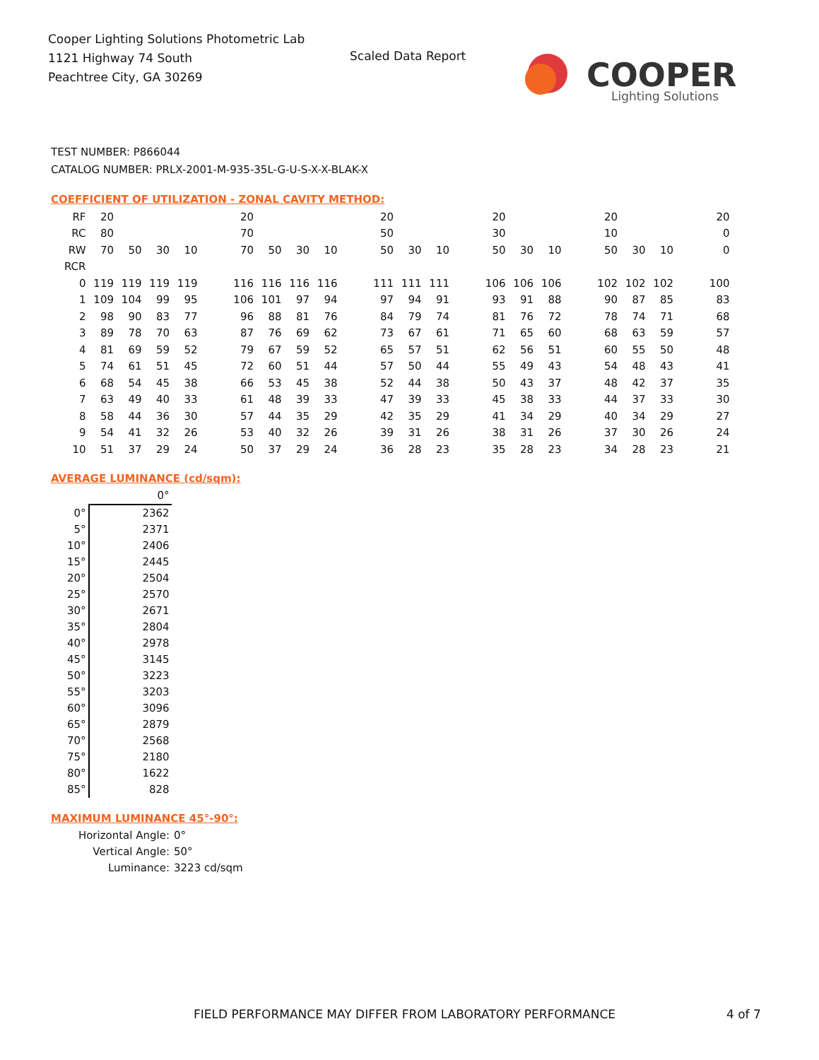Cooper Lighting Solutions Photometric Lab
1121 Highway 74 South
Peachtree City, GA 30269
Scaled Data Report
COOPER
Lighting Solutions
TEST NUMBER: P866044
CATALOG NUMBER: PRLX-2001-M-935-35L-G-U-S-X-X-BLAK-X
COEFFICIENT OF UTILIZATION - ZONAL CAVITY METHOD:
| RF | 20 | | | | | 20 | | | | | 20 | | | | 20 | | | | 20 | | | | 20 |
| RC | 80 | | | | | 70 | | | | | 50 | | | | 30 | | | | 10 | | | | 0 |
| RW | 70 | 50 | 30 | 10 | | 70 | 50 | 30 | 10 | | 50 | 30 | 10 | | 50 | 30 | 10 | | 50 | 30 | 10 | | 0 |
| RCR | | | | | | | | | | | | | | | | | | | | | | | |
| 0 | 119 | 119 | 119 | 119 | | 116 | 116 | 116 | 116 | | 111 | 111 | 111 | | 106 | 106 | 106 | | 102 | 102 | 102 | | 100 |
| 1 | 109 | 104 | 99 | 95 | | 106 | 101 | 97 | 94 | | 97 | 94 | 91 | | 93 | 91 | 88 | | 90 | 87 | 85 | | 83 |
| 2 | 98 | 90 | 83 | 77 | | 96 | 88 | 81 | 76 | | 84 | 79 | 74 | | 81 | 76 | 72 | | 78 | 74 | 71 | | 68 |
| 3 | 89 | 78 | 70 | 63 | | 87 | 76 | 69 | 62 | | 73 | 67 | 61 | | 71 | 65 | 60 | | 68 | 63 | 59 | | 57 |
| 4 | 81 | 69 | 59 | 52 | | 79 | 67 | 59 | 52 | | 65 | 57 | 51 | | 62 | 56 | 51 | | 60 | 55 | 50 | | 48 |
| 5 | 74 | 61 | 51 | 45 | | 72 | 60 | 51 | 44 | | 57 | 50 | 44 | | 55 | 49 | 43 | | 54 | 48 | 43 | | 41 |
| 6 | 68 | 54 | 45 | 38 | | 66 | 53 | 45 | 38 | | 52 | 44 | 38 | | 50 | 43 | 37 | | 48 | 42 | 37 | | 35 |
| 7 | 63 | 49 | 40 | 33 | | 61 | 48 | 39 | 33 | | 47 | 39 | 33 | | 45 | 38 | 33 | | 44 | 37 | 33 | | 30 |
| 8 | 58 | 44 | 36 | 30 | | 57 | 44 | 35 | 29 | | 42 | 35 | 29 | | 41 | 34 | 29 | | 40 | 34 | 29 | | 27 |
| 9 | 54 | 41 | 32 | 26 | | 53 | 40 | 32 | 26 | | 39 | 31 | 26 | | 38 | 31 | 26 | | 37 | 30 | 26 | | 24 |
| 10 | 51 | 37 | 29 | 24 | | 50 | 37 | 29 | 24 | | 36 | 28 | 23 | | 35 | 28 | 23 | | 34 | 28 | 23 | | 21 |
AVERAGE LUMINANCE (cd/sqm):
| | 0° |
| 0° | 2362 |
| 5° | 2371 |
| 10° | 2406 |
| 15° | 2445 |
| 20° | 2504 |
| 25° | 2570 |
| 30° | 2671 |
| 35° | 2804 |
| 40° | 2978 |
| 45° | 3145 |
| 50° | 3223 |
| 55° | 3203 |
| 60° | 3096 |
| 65° | 2879 |
| 70° | 2568 |
| 75° | 2180 |
| 80° | 1622 |
| 85° | 828 |
MAXIMUM LUMINANCE 45°-90°:
Horizontal Angle: 0°
Vertical Angle: 50°
Luminance: 3223 cd/sqm
FIELD PERFORMANCE MAY DIFFER FROM LABORATORY PERFORMANCE
4 of 7